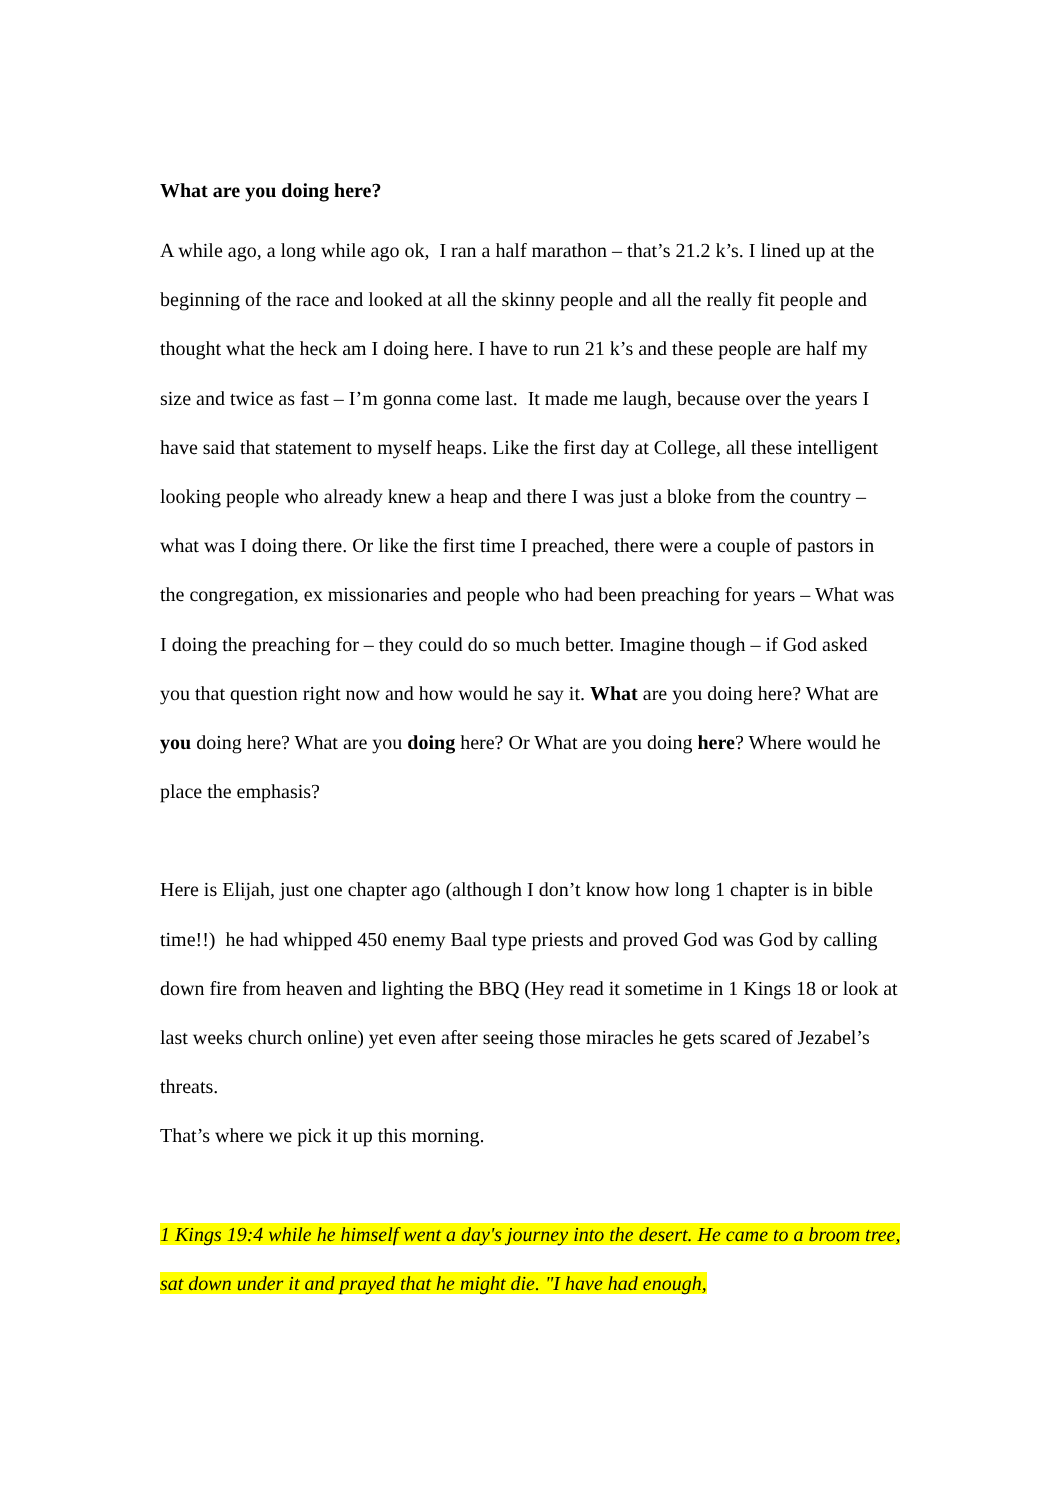What are you doing here?
A while ago, a long while ago ok, I ran a half marathon – that’s 21.2 k’s. I lined up at the beginning of the race and looked at all the skinny people and all the really fit people and thought what the heck am I doing here. I have to run 21 k’s and these people are half my size and twice as fast – I’m gonna come last. It made me laugh, because over the years I have said that statement to myself heaps. Like the first day at College, all these intelligent looking people who already knew a heap and there I was just a bloke from the country – what was I doing there. Or like the first time I preached, there were a couple of pastors in the congregation, ex missionaries and people who had been preaching for years – What was I doing the preaching for – they could do so much better. Imagine though – if God asked you that question right now and how would he say it. What are you doing here? What are you doing here? What are you doing here? Or What are you doing here? Where would he place the emphasis?
Here is Elijah, just one chapter ago (although I don’t know how long 1 chapter is in bible time!!) he had whipped 450 enemy Baal type priests and proved God was God by calling down fire from heaven and lighting the BBQ (Hey read it sometime in 1 Kings 18 or look at last weeks church online) yet even after seeing those miracles he gets scared of Jezabel’s threats.
That’s where we pick it up this morning.
1 Kings 19:4 while he himself went a day's journey into the desert. He came to a broom tree, sat down under it and prayed that he might die. "I have had enough,